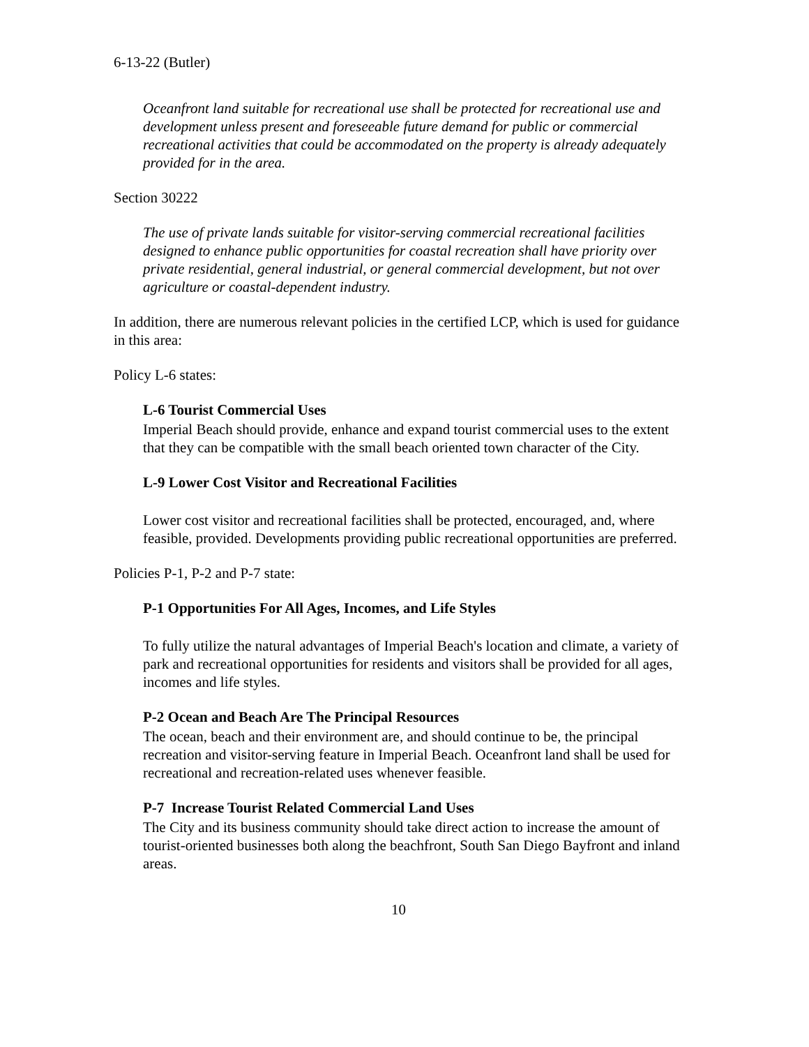6-13-22 (Butler)
Oceanfront land suitable for recreational use shall be protected for recreational use and development unless present and foreseeable future demand for public or commercial recreational activities that could be accommodated on the property is already adequately provided for in the area.
Section 30222
The use of private lands suitable for visitor-serving commercial recreational facilities designed to enhance public opportunities for coastal recreation shall have priority over private residential, general industrial, or general commercial development, but not over agriculture or coastal-dependent industry.
In addition, there are numerous relevant policies in the certified LCP, which is used for guidance in this area:
Policy L-6 states:
L-6 Tourist Commercial Uses
Imperial Beach should provide, enhance and expand tourist commercial uses to the extent that they can be compatible with the small beach oriented town character of the City.
L-9 Lower Cost Visitor and Recreational Facilities
Lower cost visitor and recreational facilities shall be protected, encouraged, and, where feasible, provided. Developments providing public recreational opportunities are preferred.
Policies P-1, P-2 and P-7 state:
P-1 Opportunities For All Ages, Incomes, and Life Styles
To fully utilize the natural advantages of Imperial Beach's location and climate, a variety of park and recreational opportunities for residents and visitors shall be provided for all ages, incomes and life styles.
P-2 Ocean and Beach Are The Principal Resources
The ocean, beach and their environment are, and should continue to be, the principal recreation and visitor-serving feature in Imperial Beach. Oceanfront land shall be used for recreational and recreation-related uses whenever feasible.
P-7 Increase Tourist Related Commercial Land Uses
The City and its business community should take direct action to increase the amount of tourist-oriented businesses both along the beachfront, South San Diego Bayfront and inland areas.
10